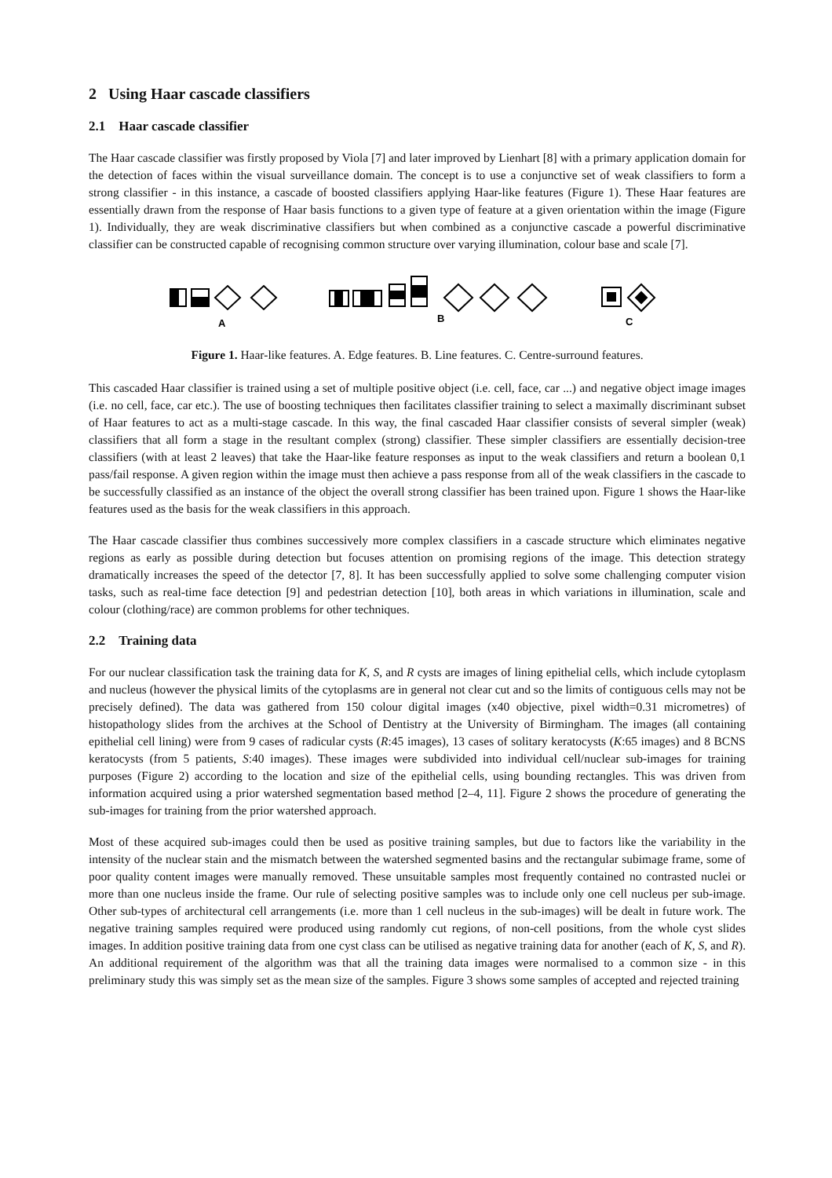2 Using Haar cascade classifiers
2.1 Haar cascade classifier
The Haar cascade classifier was firstly proposed by Viola [7] and later improved by Lienhart [8] with a primary application domain for the detection of faces within the visual surveillance domain. The concept is to use a conjunctive set of weak classifiers to form a strong classifier - in this instance, a cascade of boosted classifiers applying Haar-like features (Figure 1). These Haar features are essentially drawn from the response of Haar basis functions to a given type of feature at a given orientation within the image (Figure 1). Individually, they are weak discriminative classifiers but when combined as a conjunctive cascade a powerful discriminative classifier can be constructed capable of recognising common structure over varying illumination, colour base and scale [7].
A
B
C
Figure 1. Haar-like features. A. Edge features. B. Line features. C. Centre-surround features.
This cascaded Haar classifier is trained using a set of multiple positive object (i.e. cell, face, car ...) and negative object image images (i.e. no cell, face, car etc.). The use of boosting techniques then facilitates classifier training to select a maximally discriminant subset of Haar features to act as a multi-stage cascade. In this way, the final cascaded Haar classifier consists of several simpler (weak) classifiers that all form a stage in the resultant complex (strong) classifier. These simpler classifiers are essentially decision-tree classifiers (with at least 2 leaves) that take the Haar-like feature responses as input to the weak classifiers and return a boolean 0,1 pass/fail response. A given region within the image must then achieve a pass response from all of the weak classifiers in the cascade to be successfully classified as an instance of the object the overall strong classifier has been trained upon. Figure 1 shows the Haar-like features used as the basis for the weak classifiers in this approach.
The Haar cascade classifier thus combines successively more complex classifiers in a cascade structure which eliminates negative regions as early as possible during detection but focuses attention on promising regions of the image. This detection strategy dramatically increases the speed of the detector [7, 8]. It has been successfully applied to solve some challenging computer vision tasks, such as real-time face detection [9] and pedestrian detection [10], both areas in which variations in illumination, scale and colour (clothing/race) are common problems for other techniques.
2.2 Training data
For our nuclear classification task the training data for K, S, and R cysts are images of lining epithelial cells, which include cytoplasm and nucleus (however the physical limits of the cytoplasms are in general not clear cut and so the limits of contiguous cells may not be precisely defined). The data was gathered from 150 colour digital images (x40 objective, pixel width=0.31 micrometres) of histopathology slides from the archives at the School of Dentistry at the University of Birmingham. The images (all containing epithelial cell lining) were from 9 cases of radicular cysts (R:45 images), 13 cases of solitary keratocysts (K:65 images) and 8 BCNS keratocysts (from 5 patients, S:40 images). These images were subdivided into individual cell/nuclear sub-images for training purposes (Figure 2) according to the location and size of the epithelial cells, using bounding rectangles. This was driven from information acquired using a prior watershed segmentation based method [2–4, 11]. Figure 2 shows the procedure of generating the sub-images for training from the prior watershed approach.
Most of these acquired sub-images could then be used as positive training samples, but due to factors like the variability in the intensity of the nuclear stain and the mismatch between the watershed segmented basins and the rectangular subimage frame, some of poor quality content images were manually removed. These unsuitable samples most frequently contained no contrasted nuclei or more than one nucleus inside the frame. Our rule of selecting positive samples was to include only one cell nucleus per sub-image. Other sub-types of architectural cell arrangements (i.e. more than 1 cell nucleus in the sub-images) will be dealt in future work. The negative training samples required were produced using randomly cut regions, of non-cell positions, from the whole cyst slides images. In addition positive training data from one cyst class can be utilised as negative training data for another (each of K, S, and R). An additional requirement of the algorithm was that all the training data images were normalised to a common size - in this preliminary study this was simply set as the mean size of the samples. Figure 3 shows some samples of accepted and rejected training